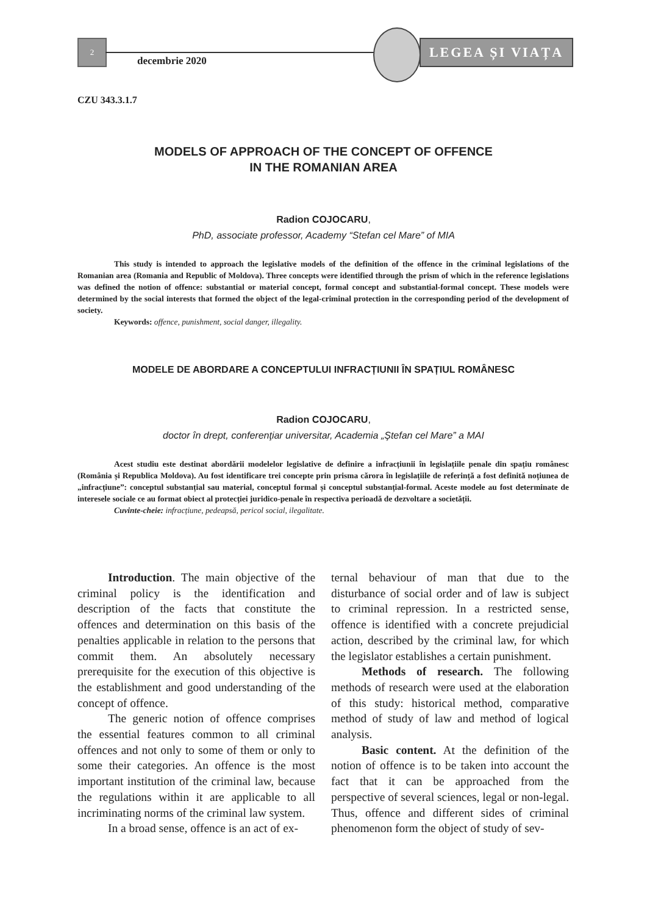2
decembrie 2020
LEGEA ȘI VIAȚA
CZU 343.3.1.7
MODELS OF APPROACH OF THE CONCEPT OF OFFENCE
IN THE ROMANIAN AREA
Radion COJOCARU,
PhD, associate professor, Academy “Stefan cel Mare” of MIA
This study is intended to approach the legislative models of the definition of the offence in the criminal legislations of the Romanian area (Romania and Republic of Moldova). Three concepts were identified through the prism of which in the reference legislations was defined the notion of offence: substantial or material concept, formal concept and substantial-formal concept. These models were determined by the social interests that formed the object of the legal-criminal protection in the corresponding period of the development of society.
Keywords: offence, punishment, social danger, illegality.
MODELE DE ABORDARE A CONCEPTULUI INFRACȚIUNII ÎN SPAȚIUL ROMÂNESC
Radion COJOCARU,
doctor în drept, conferenţiar universitar, Academia „Ştefan cel Mare” a MAI
Acest studiu este destinat abordării modelelor legislative de definire a infracțiunii în legislațiile penale din spațiu românesc (România și Republica Moldova). Au fost identificare trei concepte prin prisma cărora în legislațiile de referință a fost definită noțiunea de „infracțiune”: conceptul substanțial sau material, conceptul formal și conceptul substanțial-formal. Aceste modele au fost determinate de interesele sociale ce au format obiect al protecției juridico-penale în respectiva perioadă de dezvoltare a societății.
Cuvinte-cheie: infracțiune, pedeapsă, pericol social, ilegalitate.
Introduction. The main objective of the criminal policy is the identification and description of the facts that constitute the offences and determination on this basis of the penalties applicable in relation to the persons that commit them. An absolutely necessary prerequisite for the execution of this objective is the establishment and good understanding of the concept of offence.
The generic notion of offence comprises the essential features common to all criminal offences and not only to some of them or only to some their categories. An offence is the most important institution of the criminal law, because the regulations within it are applicable to all incriminating norms of the criminal law system.
In a broad sense, offence is an act of ex-
ternal behaviour of man that due to the disturbance of social order and of law is subject to criminal repression. In a restricted sense, offence is identified with a concrete prejudicial action, described by the criminal law, for which the legislator establishes a certain punishment.
Methods of research. The following methods of research were used at the elaboration of this study: historical method, comparative method of study of law and method of logical analysis.
Basic content. At the definition of the notion of offence is to be taken into account the fact that it can be approached from the perspective of several sciences, legal or non-legal. Thus, offence and different sides of criminal phenomenon form the object of study of sev-